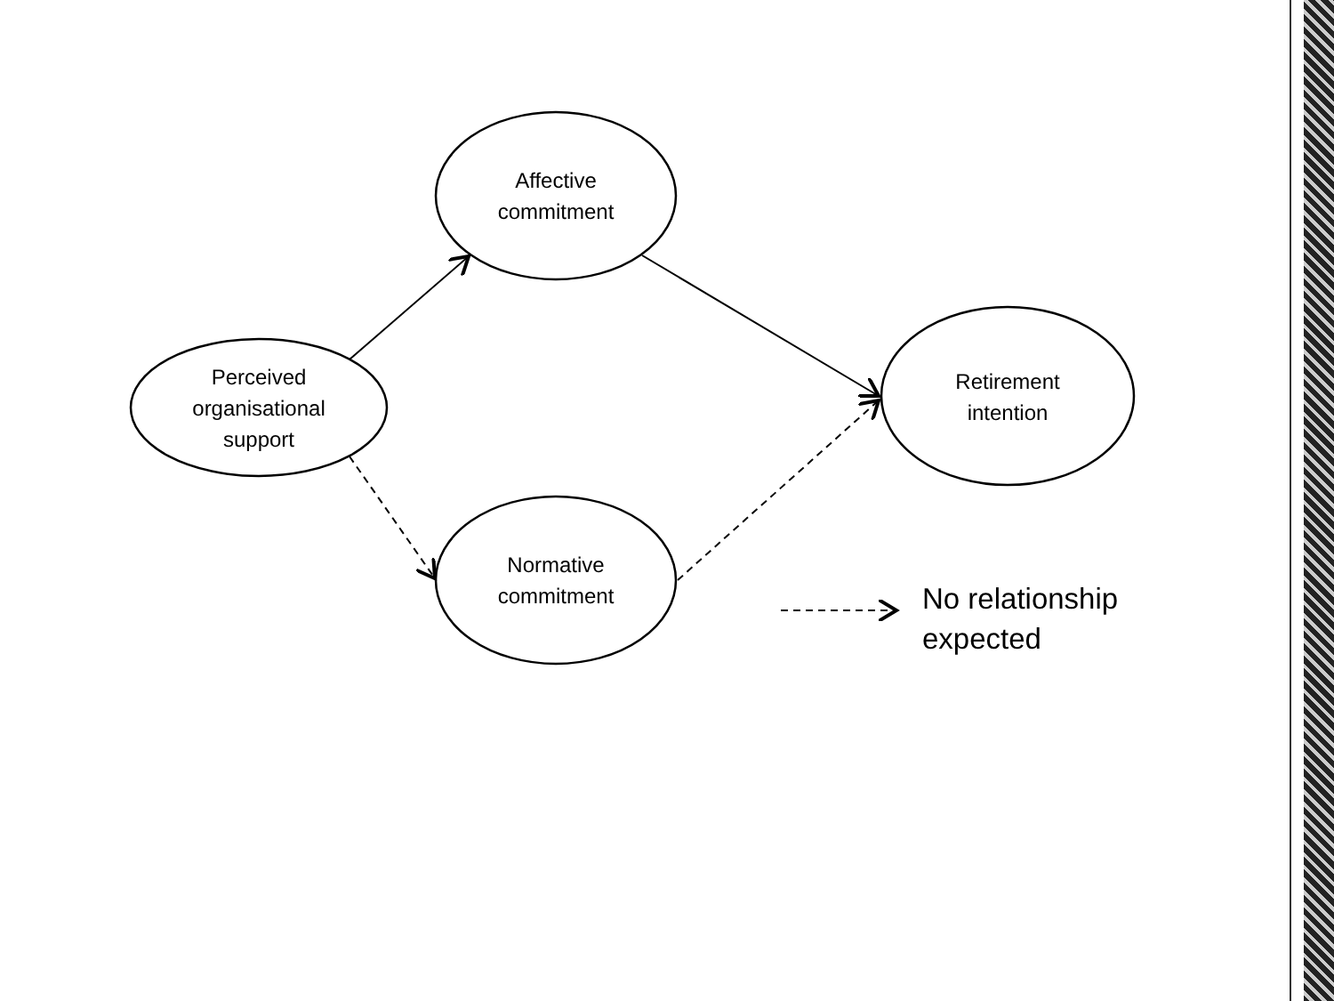Affective
commitment
Perceived
organisational
support
Retirement
intention
Normative
commitment
No relationship
expected